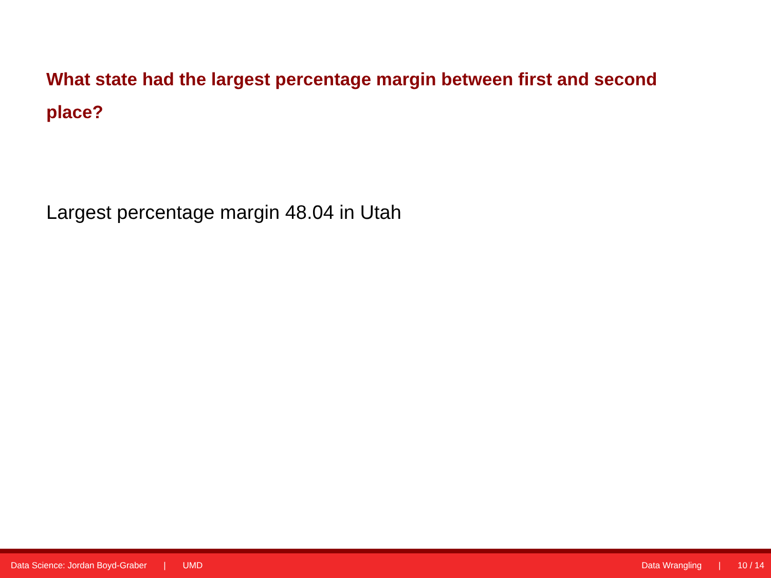What state had the largest percentage margin between first and second place?
Largest percentage margin 48.04 in Utah
Data Science: Jordan Boyd-Graber | UMD
Data Wrangling | 10 / 14